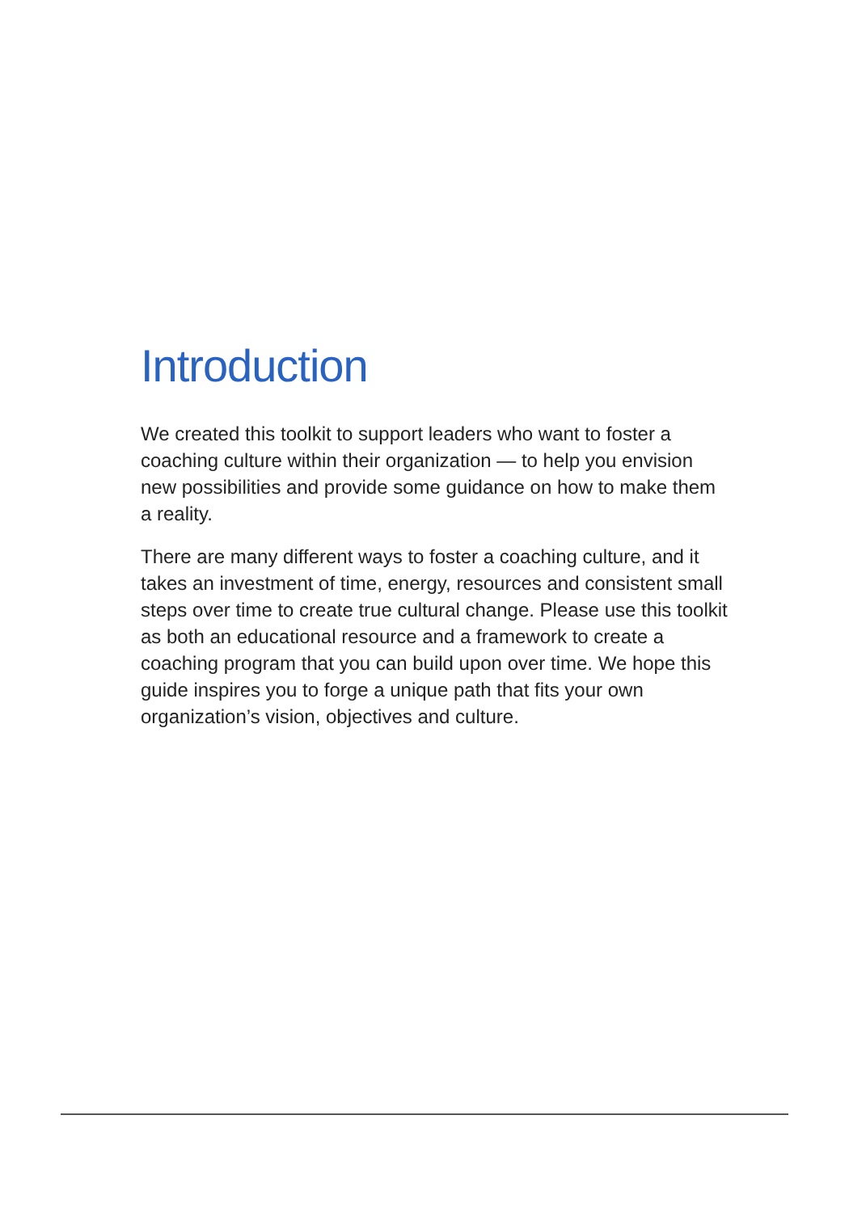Introduction
We created this toolkit to support leaders who want to foster a coaching culture within their organization — to help you envision new possibilities and provide some guidance on how to make them a reality.
There are many different ways to foster a coaching culture, and it takes an investment of time, energy, resources and consistent small steps over time to create true cultural change. Please use this toolkit as both an educational resource and a framework to create a coaching program that you can build upon over time. We hope this guide inspires you to forge a unique path that fits your own organization’s vision, objectives and culture.